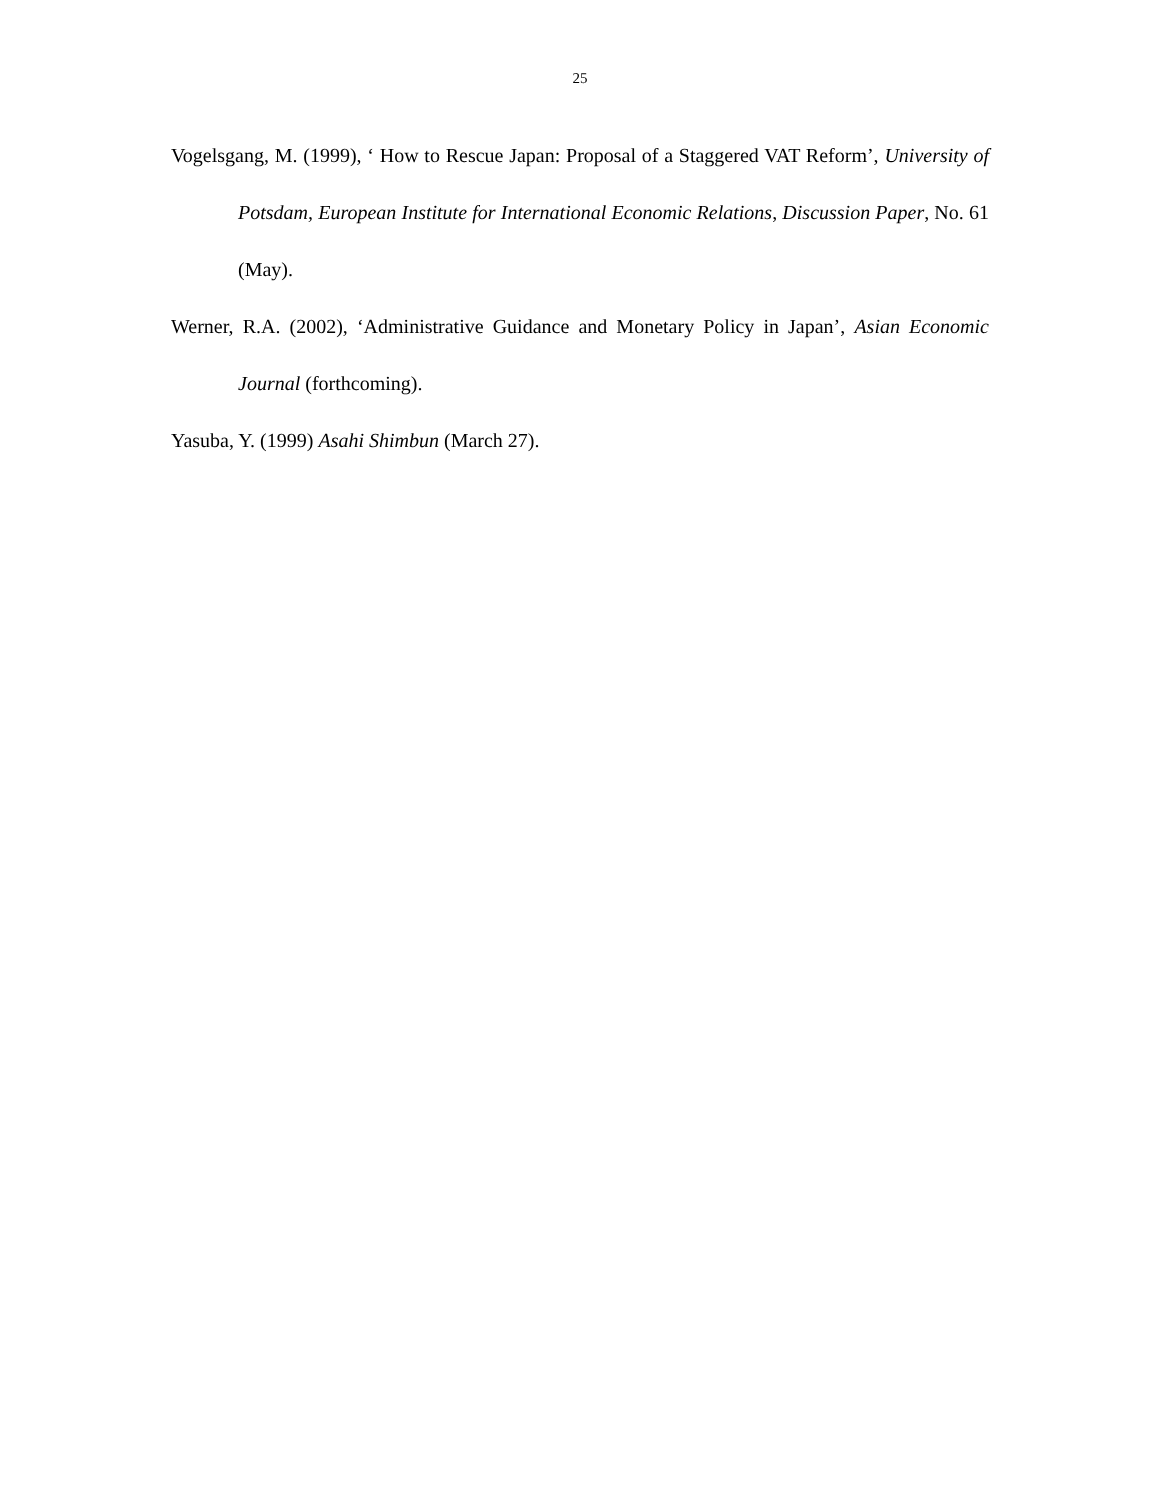25
Vogelsgang, M. (1999), ‘ How to Rescue Japan: Proposal of a Staggered VAT Reform’, University of Potsdam, European Institute for International Economic Relations, Discussion Paper, No. 61 (May).
Werner, R.A. (2002), ‘Administrative Guidance and Monetary Policy in Japan’, Asian Economic Journal (forthcoming).
Yasuba, Y. (1999) Asahi Shimbun (March 27).